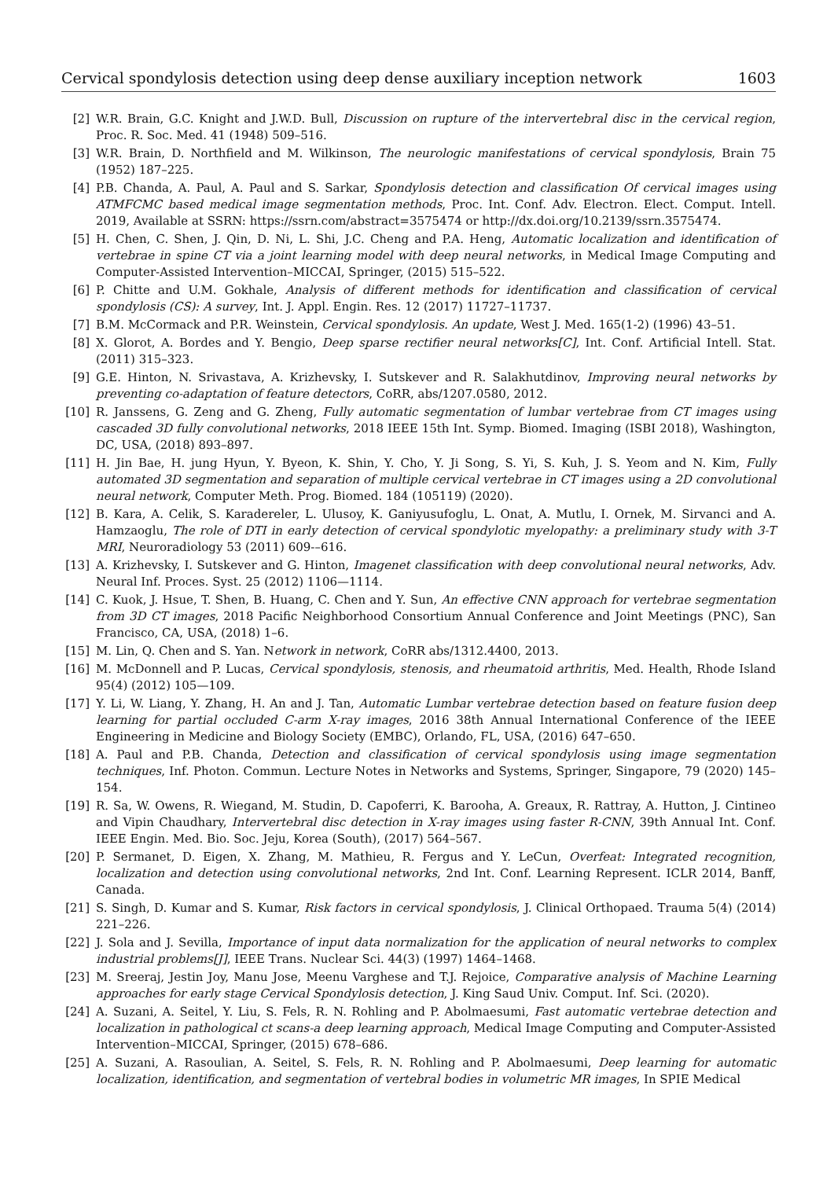Cervical spondylosis detection using deep dense auxiliary inception network 1603
[2] W.R. Brain, G.C. Knight and J.W.D. Bull, Discussion on rupture of the intervertebral disc in the cervical region, Proc. R. Soc. Med. 41 (1948) 509–516.
[3] W.R. Brain, D. Northfield and M. Wilkinson, The neurologic manifestations of cervical spondylosis, Brain 75 (1952) 187–225.
[4] P.B. Chanda, A. Paul, A. Paul and S. Sarkar, Spondylosis detection and classification Of cervical images using ATMFCMC based medical image segmentation methods, Proc. Int. Conf. Adv. Electron. Elect. Comput. Intell. 2019, Available at SSRN: https://ssrn.com/abstract=3575474 or http://dx.doi.org/10.2139/ssrn.3575474.
[5] H. Chen, C. Shen, J. Qin, D. Ni, L. Shi, J.C. Cheng and P.A. Heng, Automatic localization and identification of vertebrae in spine CT via a joint learning model with deep neural networks, in Medical Image Computing and Computer-Assisted Intervention–MICCAI, Springer, (2015) 515–522.
[6] P. Chitte and U.M. Gokhale, Analysis of different methods for identification and classification of cervical spondylosis (CS): A survey, Int. J. Appl. Engin. Res. 12 (2017) 11727–11737.
[7] B.M. McCormack and P.R. Weinstein, Cervical spondylosis. An update, West J. Med. 165(1-2) (1996) 43–51.
[8] X. Glorot, A. Bordes and Y. Bengio, Deep sparse rectifier neural networks[C], Int. Conf. Artificial Intell. Stat. (2011) 315–323.
[9] G.E. Hinton, N. Srivastava, A. Krizhevsky, I. Sutskever and R. Salakhutdinov, Improving neural networks by preventing co-adaptation of feature detectors, CoRR, abs/1207.0580, 2012.
[10] R. Janssens, G. Zeng and G. Zheng, Fully automatic segmentation of lumbar vertebrae from CT images using cascaded 3D fully convolutional networks, 2018 IEEE 15th Int. Symp. Biomed. Imaging (ISBI 2018), Washington, DC, USA, (2018) 893–897.
[11] H. Jin Bae, H. jung Hyun, Y. Byeon, K. Shin, Y. Cho, Y. Ji Song, S. Yi, S. Kuh, J. S. Yeom and N. Kim, Fully automated 3D segmentation and separation of multiple cervical vertebrae in CT images using a 2D convolutional neural network, Computer Meth. Prog. Biomed. 184 (105119) (2020).
[12] B. Kara, A. Celik, S. Karadereler, L. Ulusoy, K. Ganiyusufoglu, L. Onat, A. Mutlu, I. Ornek, M. Sirvanci and A. Hamzaoglu, The role of DTI in early detection of cervical spondylotic myelopathy: a preliminary study with 3-T MRI, Neuroradiology 53 (2011) 609-–616.
[13] A. Krizhevsky, I. Sutskever and G. Hinton, Imagenet classification with deep convolutional neural networks, Adv. Neural Inf. Proces. Syst. 25 (2012) 1106—1114.
[14] C. Kuok, J. Hsue, T. Shen, B. Huang, C. Chen and Y. Sun, An effective CNN approach for vertebrae segmentation from 3D CT images, 2018 Pacific Neighborhood Consortium Annual Conference and Joint Meetings (PNC), San Francisco, CA, USA, (2018) 1–6.
[15] M. Lin, Q. Chen and S. Yan. Network in network, CoRR abs/1312.4400, 2013.
[16] M. McDonnell and P. Lucas, Cervical spondylosis, stenosis, and rheumatoid arthritis, Med. Health, Rhode Island 95(4) (2012) 105—109.
[17] Y. Li, W. Liang, Y. Zhang, H. An and J. Tan, Automatic Lumbar vertebrae detection based on feature fusion deep learning for partial occluded C-arm X-ray images, 2016 38th Annual International Conference of the IEEE Engineering in Medicine and Biology Society (EMBC), Orlando, FL, USA, (2016) 647–650.
[18] A. Paul and P.B. Chanda, Detection and classification of cervical spondylosis using image segmentation techniques, Inf. Photon. Commun. Lecture Notes in Networks and Systems, Springer, Singapore, 79 (2020) 145–154.
[19] R. Sa, W. Owens, R. Wiegand, M. Studin, D. Capoferri, K. Barooha, A. Greaux, R. Rattray, A. Hutton, J. Cintineo and Vipin Chaudhary, Intervertebral disc detection in X-ray images using faster R-CNN, 39th Annual Int. Conf. IEEE Engin. Med. Bio. Soc. Jeju, Korea (South), (2017) 564–567.
[20] P. Sermanet, D. Eigen, X. Zhang, M. Mathieu, R. Fergus and Y. LeCun, Overfeat: Integrated recognition, localization and detection using convolutional networks, 2nd Int. Conf. Learning Represent. ICLR 2014, Banff, Canada.
[21] S. Singh, D. Kumar and S. Kumar, Risk factors in cervical spondylosis, J. Clinical Orthopaed. Trauma 5(4) (2014) 221–226.
[22] J. Sola and J. Sevilla, Importance of input data normalization for the application of neural networks to complex industrial problems[J], IEEE Trans. Nuclear Sci. 44(3) (1997) 1464–1468.
[23] M. Sreeraj, Jestin Joy, Manu Jose, Meenu Varghese and T.J. Rejoice, Comparative analysis of Machine Learning approaches for early stage Cervical Spondylosis detection, J. King Saud Univ. Comput. Inf. Sci. (2020).
[24] A. Suzani, A. Seitel, Y. Liu, S. Fels, R. N. Rohling and P. Abolmaesumi, Fast automatic vertebrae detection and localization in pathological ct scans-a deep learning approach, Medical Image Computing and Computer-Assisted Intervention–MICCAI, Springer, (2015) 678–686.
[25] A. Suzani, A. Rasoulian, A. Seitel, S. Fels, R. N. Rohling and P. Abolmaesumi, Deep learning for automatic localization, identification, and segmentation of vertebral bodies in volumetric MR images, In SPIE Medical